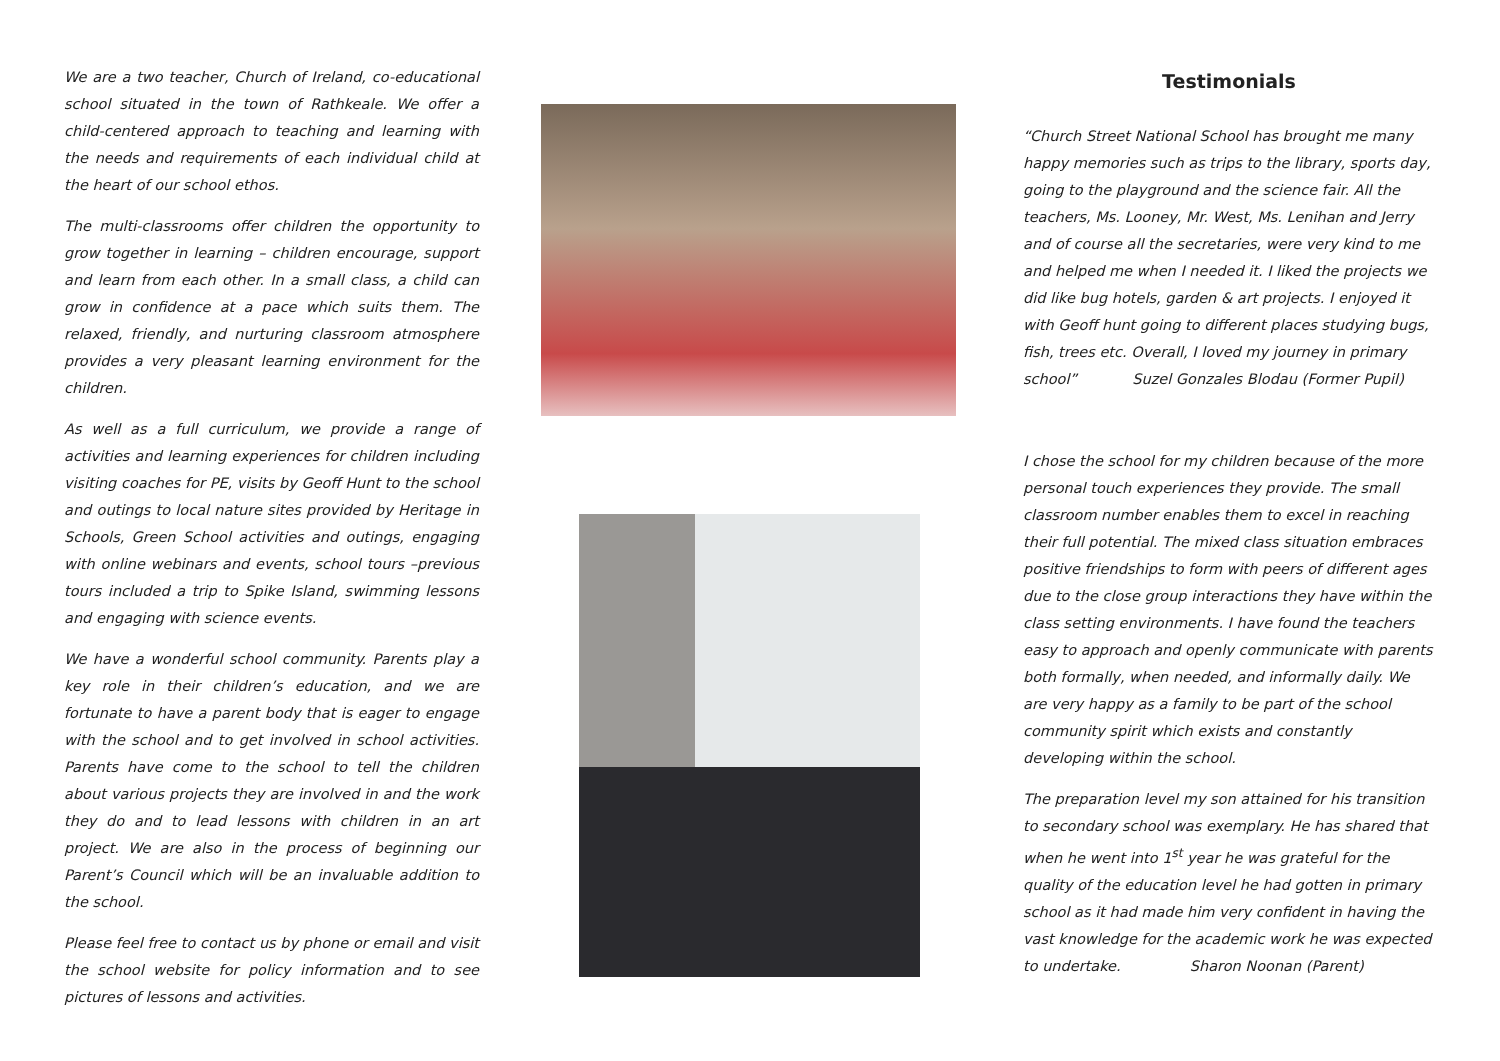We are a two teacher, Church of Ireland, co-educational school situated in the town of Rathkeale. We offer a child-centered approach to teaching and learning with the needs and requirements of each individual child at the heart of our school ethos.
The multi-classrooms offer children the opportunity to grow together in learning – children encourage, support and learn from each other. In a small class, a child can grow in confidence at a pace which suits them. The relaxed, friendly, and nurturing classroom atmosphere provides a very pleasant learning environment for the children.
As well as a full curriculum, we provide a range of activities and learning experiences for children including visiting coaches for PE, visits by Geoff Hunt to the school and outings to local nature sites provided by Heritage in Schools, Green School activities and outings, engaging with online webinars and events, school tours –previous tours included a trip to Spike Island, swimming lessons and engaging with science events.
We have a wonderful school community. Parents play a key role in their children’s education, and we are fortunate to have a parent body that is eager to engage with the school and to get involved in school activities. Parents have come to the school to tell the children about various projects they are involved in and the work they do and to lead lessons with children in an art project. We are also in the process of beginning our Parent’s Council which will be an invaluable addition to the school.
Please feel free to contact us by phone or email and visit the school website for policy information and to see pictures of lessons and activities.
Testimonials
“Church Street National School has brought me many happy memories such as trips to the library, sports day, going to the playground and the science fair. All the teachers, Ms. Looney, Mr. West, Ms. Lenihan and Jerry and of course all the secretaries, were very kind to me and helped me when I needed it. I liked the projects we did like bug hotels, garden & art projects. I enjoyed it with Geoff hunt going to different places studying bugs, fish, trees etc. Overall, I loved my journey in primary school” Suzel Gonzales Blodau (Former Pupil)
I chose the school for my children because of the more personal touch experiences they provide. The small classroom number enables them to excel in reaching their full potential. The mixed class situation embraces positive friendships to form with peers of different ages due to the close group interactions they have within the class setting environments. I have found the teachers easy to approach and openly communicate with parents both formally, when needed, and informally daily. We are very happy as a family to be part of the school community spirit which exists and constantly developing within the school.
The preparation level my son attained for his transition to secondary school was exemplary. He has shared that when he went into 1<sup>st</sup> year he was grateful for the quality of the education level he had gotten in primary school as it had made him very confident in having the vast knowledge for the academic work he was expected to undertake. Sharon Noonan (Parent)